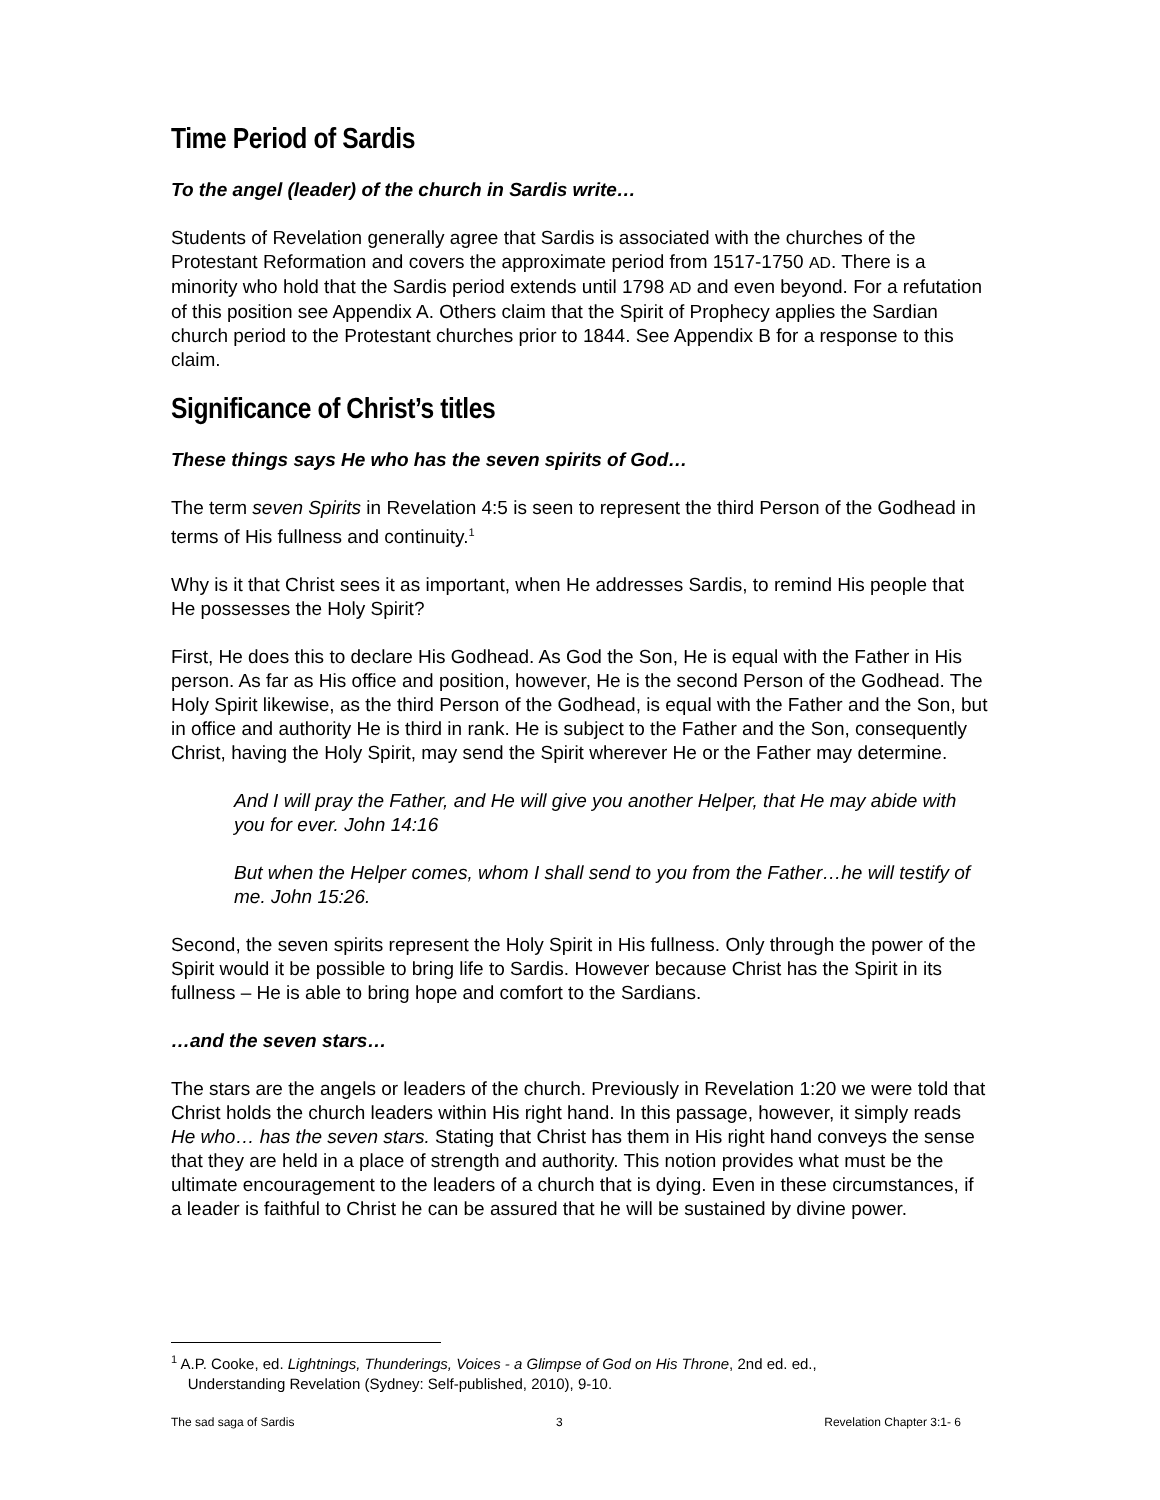Time Period of Sardis
To the angel (leader) of the church in Sardis write…
Students of Revelation generally agree that Sardis is associated with the churches of the Protestant Reformation and covers the approximate period from 1517-1750 AD. There is a minority who hold that the Sardis period extends until 1798 AD and even beyond. For a refutation of this position see Appendix A. Others claim that the Spirit of Prophecy applies the Sardian church period to the Protestant churches prior to 1844. See Appendix B for a response to this claim.
Significance of Christ’s titles
These things says He who has the seven spirits of God…
The term seven Spirits in Revelation 4:5 is seen to represent the third Person of the Godhead in terms of His fullness and continuity.<sup>1</sup>
Why is it that Christ sees it as important, when He addresses Sardis, to remind His people that He possesses the Holy Spirit?
First, He does this to declare His Godhead. As God the Son, He is equal with the Father in His person. As far as His office and position, however, He is the second Person of the Godhead. The Holy Spirit likewise, as the third Person of the Godhead, is equal with the Father and the Son, but in office and authority He is third in rank. He is subject to the Father and the Son, consequently Christ, having the Holy Spirit, may send the Spirit wherever He or the Father may determine.
And I will pray the Father, and He will give you another Helper, that He may abide with you for ever. John 14:16
But when the Helper comes, whom I shall send to you from the Father…he will testify of me. John 15:26.
Second, the seven spirits represent the Holy Spirit in His fullness. Only through the power of the Spirit would it be possible to bring life to Sardis. However because Christ has the Spirit in its fullness – He is able to bring hope and comfort to the Sardians.
…and the seven stars…
The stars are the angels or leaders of the church. Previously in Revelation 1:20 we were told that Christ holds the church leaders within His right hand. In this passage, however, it simply reads He who… has the seven stars. Stating that Christ has them in His right hand conveys the sense that they are held in a place of strength and authority. This notion provides what must be the ultimate encouragement to the leaders of a church that is dying. Even in these circumstances, if a leader is faithful to Christ he can be assured that he will be sustained by divine power.
<sup>1</sup> A.P. Cooke, ed. Lightnings, Thunderings, Voices - a Glimpse of God on His Throne, 2nd ed. ed.,
Understanding Revelation (Sydney: Self-published, 2010), 9-10.
The sad saga of Sardis 3 Revelation Chapter 3:1- 6